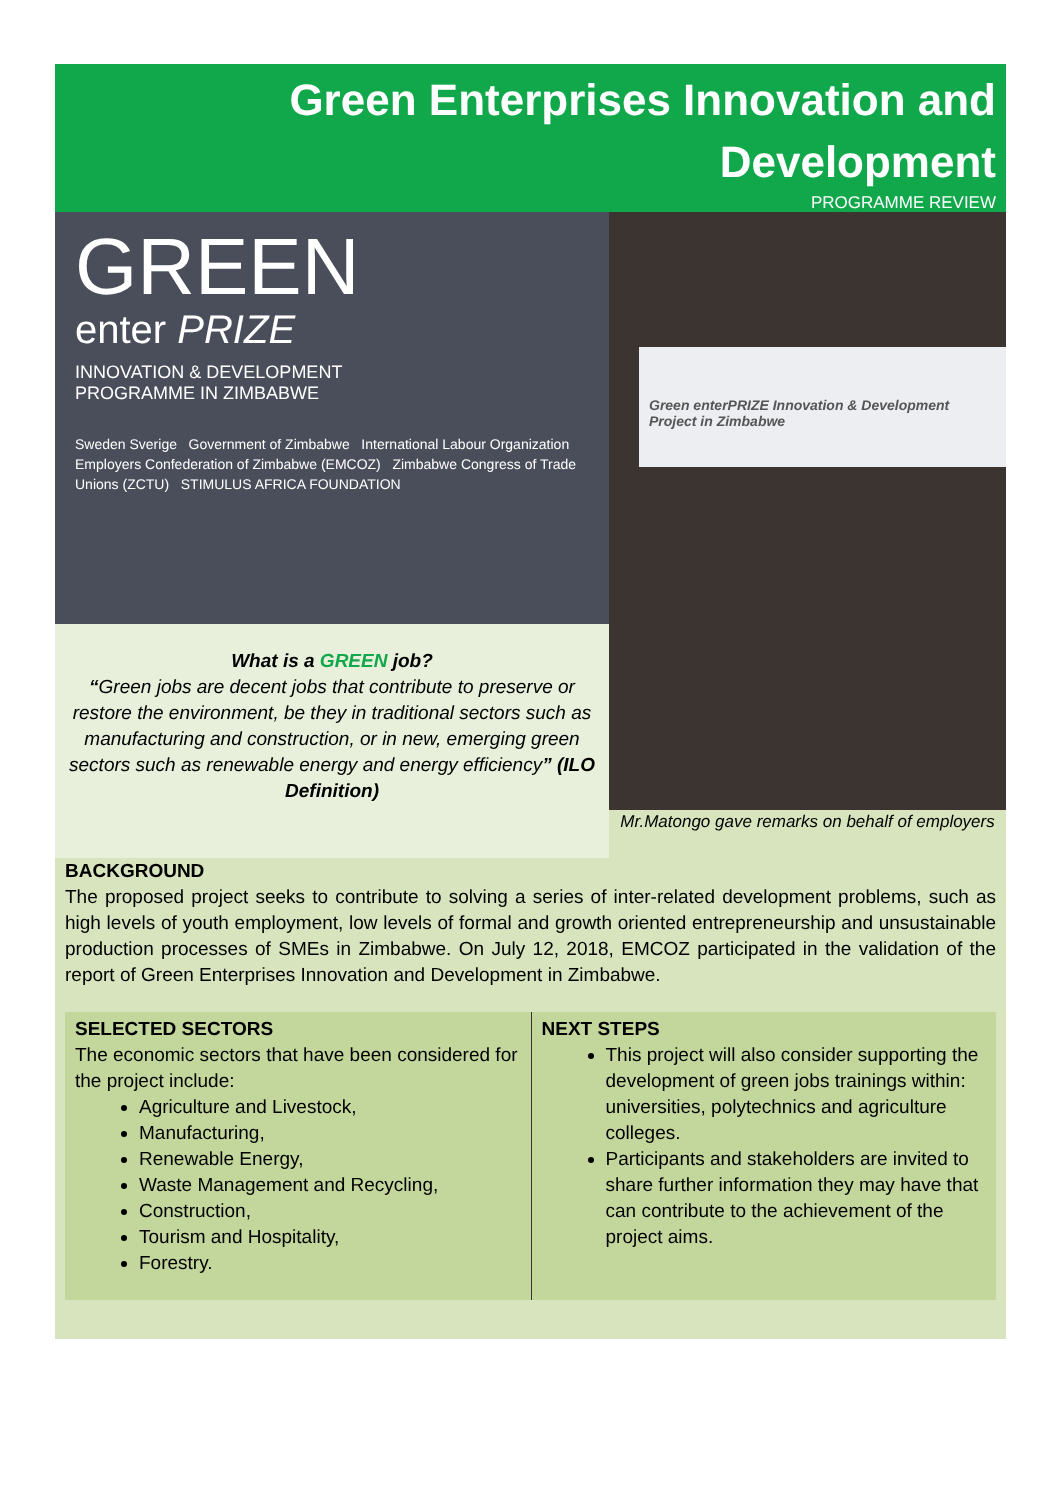Green Enterprises Innovation and
Development
PROGRAMME REVIEW
GREEN
enter PRIZE
INNOVATION & DEVELOPMENT
PROGRAMME IN ZIMBABWE
Sweden Sverige Government of Zimbabwe International Labour Organization
Employers Confederation of Zimbabwe (EMCOZ) Zimbabwe Congress of Trade Unions (ZCTU) STIMULUS AFRICA FOUNDATION
What is a GREEN job?
“Green jobs are decent jobs that contribute to preserve or restore the environment, be they in traditional sectors such as manufacturing and construction, or in new, emerging green sectors such as renewable energy and energy efficiency” (ILO Definition)
Green enterPRIZE Innovation & Development Project in Zimbabwe
Mr.Matongo gave remarks on behalf of employers
BACKGROUND
The proposed project seeks to contribute to solving a series of inter-related development problems, such as high levels of youth employment, low levels of formal and growth oriented entrepreneurship and unsustainable production processes of SMEs in Zimbabwe. On July 12, 2018, EMCOZ participated in the validation of the report of Green Enterprises Innovation and Development in Zimbabwe.
SELECTED SECTORS
The economic sectors that have been considered for the project include:
Agriculture and Livestock,
Manufacturing,
Renewable Energy,
Waste Management and Recycling,
Construction,
Tourism and Hospitality,
Forestry.
NEXT STEPS
This project will also consider supporting the development of green jobs trainings within: universities, polytechnics and agriculture colleges.
Participants and stakeholders are invited to share further information they may have that can contribute to the achievement of the project aims.